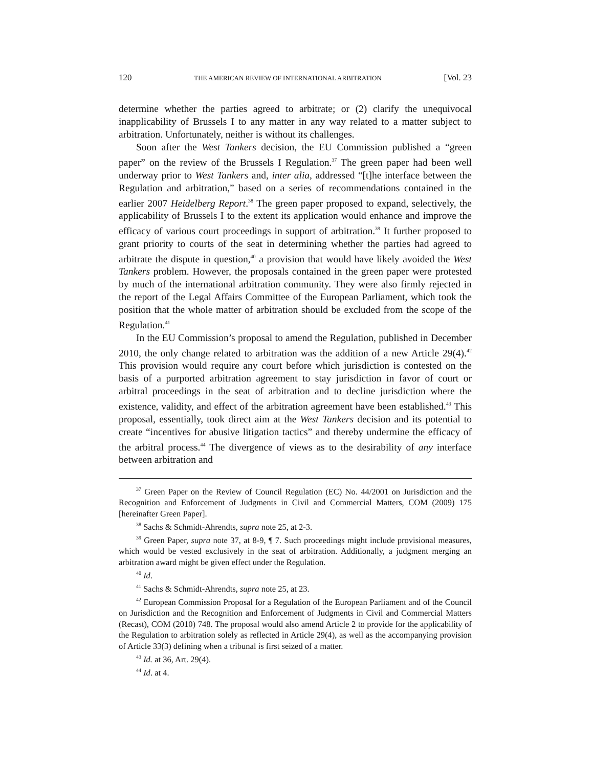120 THE AMERICAN REVIEW OF INTERNATIONAL ARBITRATION [Vol. 23
determine whether the parties agreed to arbitrate; or (2) clarify the unequivocal inapplicability of Brussels I to any matter in any way related to a matter subject to arbitration. Unfortunately, neither is without its challenges.
Soon after the West Tankers decision, the EU Commission published a “green paper” on the review of the Brussels I Regulation.<sup>37</sup> The green paper had been well underway prior to West Tankers and, inter alia, addressed “[t]he interface between the Regulation and arbitration,” based on a series of recommendations contained in the earlier 2007 Heidelberg Report.<sup>38</sup> The green paper proposed to expand, selectively, the applicability of Brussels I to the extent its application would enhance and improve the efficacy of various court proceedings in support of arbitration.<sup>39</sup> It further proposed to grant priority to courts of the seat in determining whether the parties had agreed to arbitrate the dispute in question,<sup>40</sup> a provision that would have likely avoided the West Tankers problem. However, the proposals contained in the green paper were protested by much of the international arbitration community. They were also firmly rejected in the report of the Legal Affairs Committee of the European Parliament, which took the position that the whole matter of arbitration should be excluded from the scope of the Regulation.<sup>41</sup>
In the EU Commission’s proposal to amend the Regulation, published in December 2010, the only change related to arbitration was the addition of a new Article 29(4).<sup>42</sup> This provision would require any court before which jurisdiction is contested on the basis of a purported arbitration agreement to stay jurisdiction in favor of court or arbitral proceedings in the seat of arbitration and to decline jurisdiction where the existence, validity, and effect of the arbitration agreement have been established.<sup>43</sup> This proposal, essentially, took direct aim at the West Tankers decision and its potential to create “incentives for abusive litigation tactics” and thereby undermine the efficacy of the arbitral process.<sup>44</sup> The divergence of views as to the desirability of any interface between arbitration and
<sup>37</sup> Green Paper on the Review of Council Regulation (EC) No. 44/2001 on Jurisdiction and the Recognition and Enforcement of Judgments in Civil and Commercial Matters, COM (2009) 175 [hereinafter Green Paper].
<sup>38</sup> Sachs & Schmidt-Ahrendts, supra note 25, at 2-3.
<sup>39</sup> Green Paper, supra note 37, at 8-9, ¶ 7. Such proceedings might include provisional measures, which would be vested exclusively in the seat of arbitration. Additionally, a judgment merging an arbitration award might be given effect under the Regulation.
<sup>40</sup> Id.
<sup>41</sup> Sachs & Schmidt-Ahrendts, supra note 25, at 23.
<sup>42</sup> European Commission Proposal for a Regulation of the European Parliament and of the Council on Jurisdiction and the Recognition and Enforcement of Judgments in Civil and Commercial Matters (Recast), COM (2010) 748. The proposal would also amend Article 2 to provide for the applicability of the Regulation to arbitration solely as reflected in Article 29(4), as well as the accompanying provision of Article 33(3) defining when a tribunal is first seized of a matter.
<sup>43</sup> Id. at 36, Art. 29(4).
<sup>44</sup> Id. at 4.